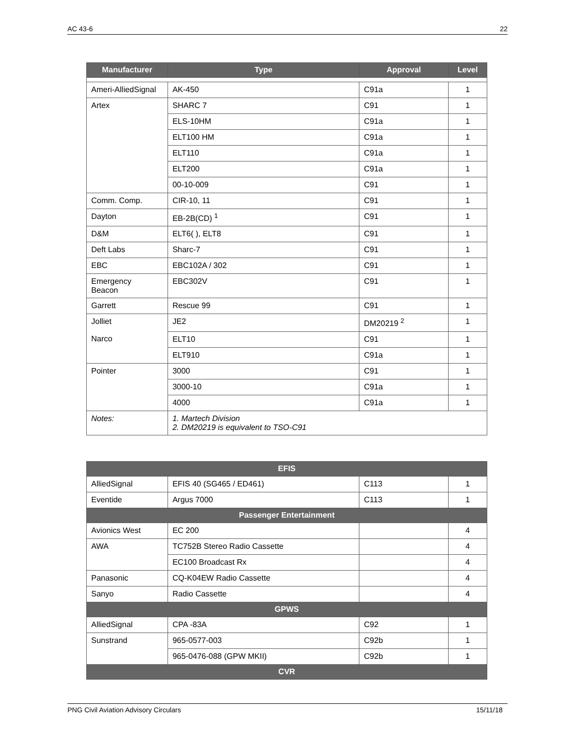AC 43-6 22
| Manufacturer | Type | Approval | Level |
| --- | --- | --- | --- |
| Ameri-AlliedSignal | AK-450 | C91a | 1 |
| Artex | SHARC 7 | C91 | 1 |
| | ELS-10HM | C91a | 1 |
| | ELT100 HM | C91a | 1 |
| | ELT110 | C91a | 1 |
| | ELT200 | C91a | 1 |
| | 00-10-009 | C91 | 1 |
| Comm. Comp. | CIR-10, 11 | C91 | 1 |
| Dayton | EB-2B(CD) <sup>1</sup> | C91 | 1 |
| D&M | ELT6( ), ELT8 | C91 | 1 |
| Deft Labs | Sharc-7 | C91 | 1 |
| EBC | EBC102A / 302 | C91 | 1 |
| Emergency Beacon | EBC302V | C91 | 1 |
| Garrett | Rescue 99 | C91 | 1 |
| Jolliet | JE2 | DM20219 <sup>2</sup> | 1 |
| Narco | ELT10 | C91 | 1 |
| | ELT910 | C91a | 1 |
| Pointer | 3000 | C91 | 1 |
| | 3000-10 | C91a | 1 |
| | 4000 | C91a | 1 |
| Notes: | 1. Martech Division 2. DM20219 is equivalent to TSO-C91 | | |
| EFIS | | | |
| --- | --- | --- | --- |
| AlliedSignal | EFIS 40 (SG465 / ED461) | C113 | 1 |
| Eventide | Argus 7000 | C113 | 1 |
| Passenger Entertainment | | | |
| Avionics West | EC 200 | | 4 |
| AWA | TC752B Stereo Radio Cassette | | 4 |
| | EC100 Broadcast Rx | | 4 |
| Panasonic | CQ-K04EW Radio Cassette | | 4 |
| Sanyo | Radio Cassette | | 4 |
| GPWS | | | |
| AlliedSignal | CPA -83A | C92 | 1 |
| Sunstrand | 965-0577-003 | C92b | 1 |
| | 965-0476-088 (GPW MKII) | C92b | 1 |
| CVR | | | |
PNG Civil Aviation Advisory Circulars 15/11/18